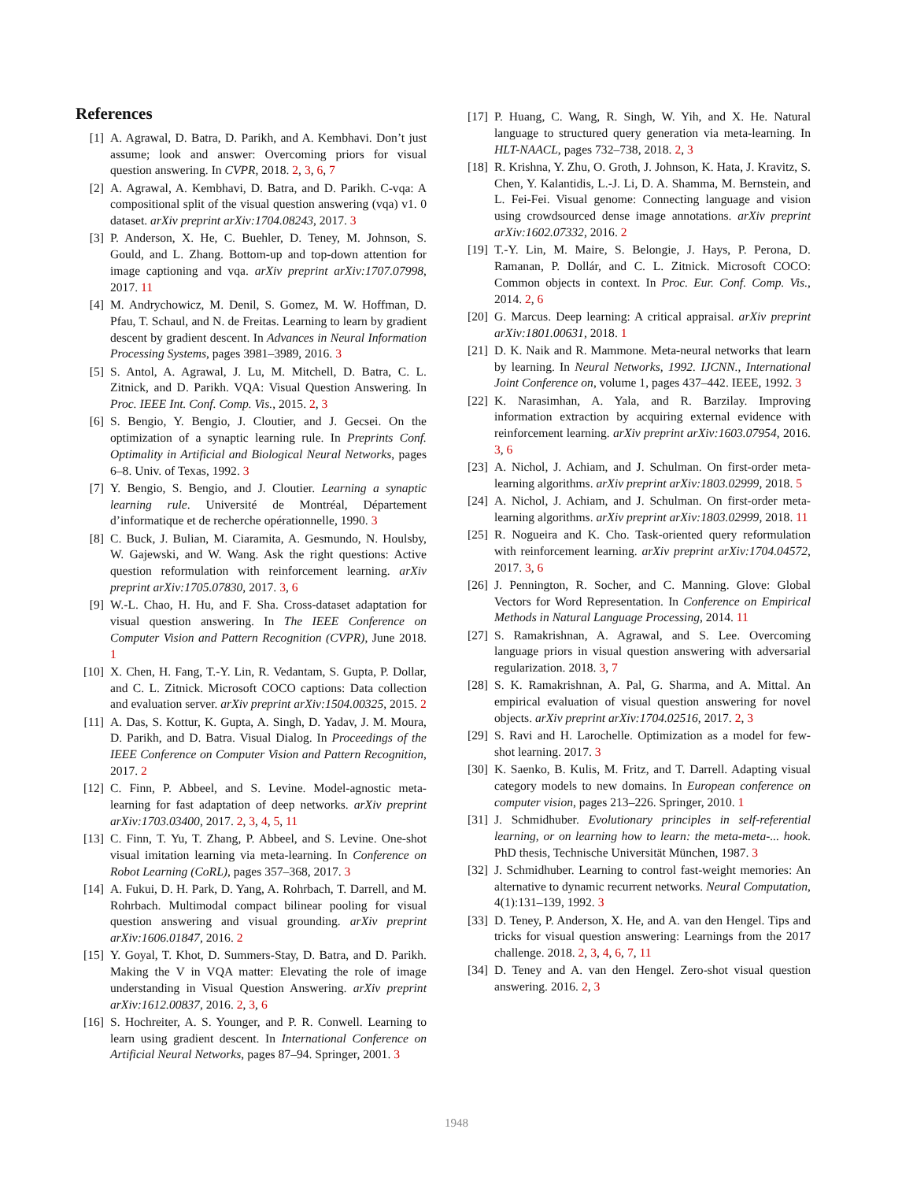References
[1] A. Agrawal, D. Batra, D. Parikh, and A. Kembhavi. Don’t just assume; look and answer: Overcoming priors for visual question answering. In CVPR, 2018. 2, 3, 6, 7
[2] A. Agrawal, A. Kembhavi, D. Batra, and D. Parikh. C-vqa: A compositional split of the visual question answering (vqa) v1. 0 dataset. arXiv preprint arXiv:1704.08243, 2017. 3
[3] P. Anderson, X. He, C. Buehler, D. Teney, M. Johnson, S. Gould, and L. Zhang. Bottom-up and top-down attention for image captioning and vqa. arXiv preprint arXiv:1707.07998, 2017. 11
[4] M. Andrychowicz, M. Denil, S. Gomez, M. W. Hoffman, D. Pfau, T. Schaul, and N. de Freitas. Learning to learn by gradient descent by gradient descent. In Advances in Neural Information Processing Systems, pages 3981–3989, 2016. 3
[5] S. Antol, A. Agrawal, J. Lu, M. Mitchell, D. Batra, C. L. Zitnick, and D. Parikh. VQA: Visual Question Answering. In Proc. IEEE Int. Conf. Comp. Vis., 2015. 2, 3
[6] S. Bengio, Y. Bengio, J. Cloutier, and J. Gecsei. On the optimization of a synaptic learning rule. In Preprints Conf. Optimality in Artificial and Biological Neural Networks, pages 6–8. Univ. of Texas, 1992. 3
[7] Y. Bengio, S. Bengio, and J. Cloutier. Learning a synaptic learning rule. Université de Montréal, Département d’informatique et de recherche opérationnelle, 1990. 3
[8] C. Buck, J. Bulian, M. Ciaramita, A. Gesmundo, N. Houlsby, W. Gajewski, and W. Wang. Ask the right questions: Active question reformulation with reinforcement learning. arXiv preprint arXiv:1705.07830, 2017. 3, 6
[9] W.-L. Chao, H. Hu, and F. Sha. Cross-dataset adaptation for visual question answering. In The IEEE Conference on Computer Vision and Pattern Recognition (CVPR), June 2018. 1
[10]
X. Chen, H. Fang, T.-Y. Lin, R. Vedantam, S. Gupta, P. Dollar, and C. L. Zitnick. Microsoft COCO captions: Data collection and evaluation server. arXiv preprint arXiv:1504.00325, 2015. 2
[11]
A. Das, S. Kottur, K. Gupta, A. Singh, D. Yadav, J. M. Moura, D. Parikh, and D. Batra. Visual Dialog. In Proceedings of the IEEE Conference on Computer Vision and Pattern Recognition, 2017. 2
[12]
C. Finn, P. Abbeel, and S. Levine. Model-agnostic meta-learning for fast adaptation of deep networks. arXiv preprint arXiv:1703.03400, 2017. 2, 3, 4, 5, 11
[13]
C. Finn, T. Yu, T. Zhang, P. Abbeel, and S. Levine. One-shot visual imitation learning via meta-learning. In Conference on Robot Learning (CoRL), pages 357–368, 2017. 3
[14]
A. Fukui, D. H. Park, D. Yang, A. Rohrbach, T. Darrell, and M. Rohrbach. Multimodal compact bilinear pooling for visual question answering and visual grounding. arXiv preprint arXiv:1606.01847, 2016. 2
[15]
Y. Goyal, T. Khot, D. Summers-Stay, D. Batra, and D. Parikh. Making the V in VQA matter: Elevating the role of image understanding in Visual Question Answering. arXiv preprint arXiv:1612.00837, 2016. 2, 3, 6
[16]
S. Hochreiter, A. S. Younger, and P. R. Conwell. Learning to learn using gradient descent. In International Conference on Artificial Neural Networks, pages 87–94. Springer, 2001. 3
[17]
P. Huang, C. Wang, R. Singh, W. Yih, and X. He. Natural language to structured query generation via meta-learning. In HLT-NAACL, pages 732–738, 2018. 2, 3
[18]
R. Krishna, Y. Zhu, O. Groth, J. Johnson, K. Hata, J. Kravitz, S. Chen, Y. Kalantidis, L.-J. Li, D. A. Shamma, M. Bernstein, and L. Fei-Fei. Visual genome: Connecting language and vision using crowdsourced dense image annotations. arXiv preprint arXiv:1602.07332, 2016. 2
[19]
T.-Y. Lin, M. Maire, S. Belongie, J. Hays, P. Perona, D. Ramanan, P. Dollár, and C. L. Zitnick. Microsoft COCO: Common objects in context. In Proc. Eur. Conf. Comp. Vis., 2014. 2, 6
[20]
G. Marcus. Deep learning: A critical appraisal. arXiv preprint arXiv:1801.00631, 2018. 1
[21]
D. K. Naik and R. Mammone. Meta-neural networks that learn by learning. In Neural Networks, 1992. IJCNN., International Joint Conference on, volume 1, pages 437–442. IEEE, 1992. 3
[22]
K. Narasimhan, A. Yala, and R. Barzilay. Improving information extraction by acquiring external evidence with reinforcement learning. arXiv preprint arXiv:1603.07954, 2016. 3, 6
[23]
A. Nichol, J. Achiam, and J. Schulman. On first-order meta-learning algorithms. arXiv preprint arXiv:1803.02999, 2018. 5
[24]
A. Nichol, J. Achiam, and J. Schulman. On first-order meta-learning algorithms. arXiv preprint arXiv:1803.02999, 2018. 11
[25]
R. Nogueira and K. Cho. Task-oriented query reformulation with reinforcement learning. arXiv preprint arXiv:1704.04572, 2017. 3, 6
[26]
J. Pennington, R. Socher, and C. Manning. Glove: Global Vectors for Word Representation. In Conference on Empirical Methods in Natural Language Processing, 2014. 11
[27]
S. Ramakrishnan, A. Agrawal, and S. Lee. Overcoming language priors in visual question answering with adversarial regularization. 2018. 3, 7
[28]
S. K. Ramakrishnan, A. Pal, G. Sharma, and A. Mittal. An empirical evaluation of visual question answering for novel objects. arXiv preprint arXiv:1704.02516, 2017. 2, 3
[29]
S. Ravi and H. Larochelle. Optimization as a model for few-shot learning. 2017. 3
[30]
K. Saenko, B. Kulis, M. Fritz, and T. Darrell. Adapting visual category models to new domains. In European conference on computer vision, pages 213–226. Springer, 2010. 1
[31]
J. Schmidhuber. Evolutionary principles in self-referential learning, or on learning how to learn: the meta-meta-... hook. PhD thesis, Technische Universität München, 1987. 3
[32]
J. Schmidhuber. Learning to control fast-weight memories: An alternative to dynamic recurrent networks. Neural Computation, 4(1):131–139, 1992. 3
[33]
D. Teney, P. Anderson, X. He, and A. van den Hengel. Tips and tricks for visual question answering: Learnings from the 2017 challenge. 2018. 2, 3, 4, 6, 7, 11
[34]
D. Teney and A. van den Hengel. Zero-shot visual question answering. 2016. 2, 3
1948